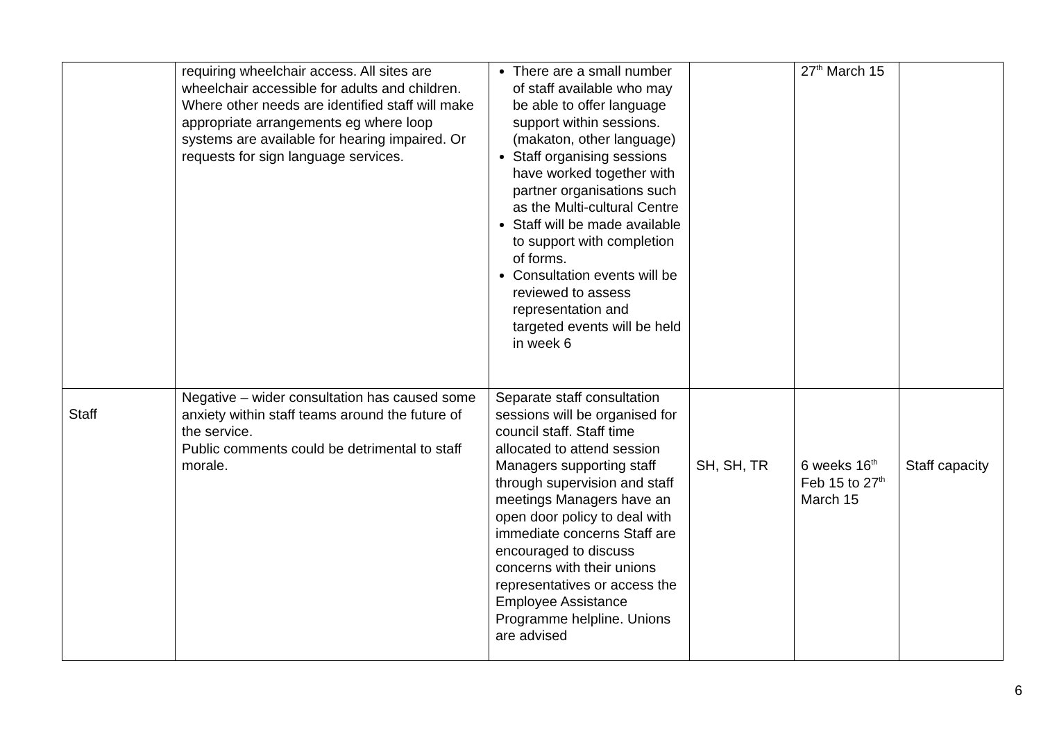| | requiring wheelchair access. All sites are wheelchair accessible for adults and children. Where other needs are identified staff will make appropriate arrangements eg where loop systems are available for hearing impaired. Or requests for sign language services. | There are a small number of staff available who may be able to offer language support within sessions. (makaton, other language) Staff organising sessions have worked together with partner organisations such as the Multi-cultural Centre Staff will be made available to support with completion of forms. Consultation events will be reviewed to assess representation and targeted events will be held in week 6 | | 27<sup>th</sup> March 15 | |
| Staff | Negative – wider consultation has caused some anxiety within staff teams around the future of the service. Public comments could be detrimental to staff morale. | Separate staff consultation sessions will be organised for council staff. Staff time allocated to attend session Managers supporting staff through supervision and staff meetings Managers have an open door policy to deal with immediate concerns Staff are encouraged to discuss concerns with their unions representatives or access the Employee Assistance Programme helpline. Unions are advised | SH, SH, TR | 6 weeks 16<sup>th</sup> Feb 15 to 27<sup>th</sup> March 15 | Staff capacity |
6